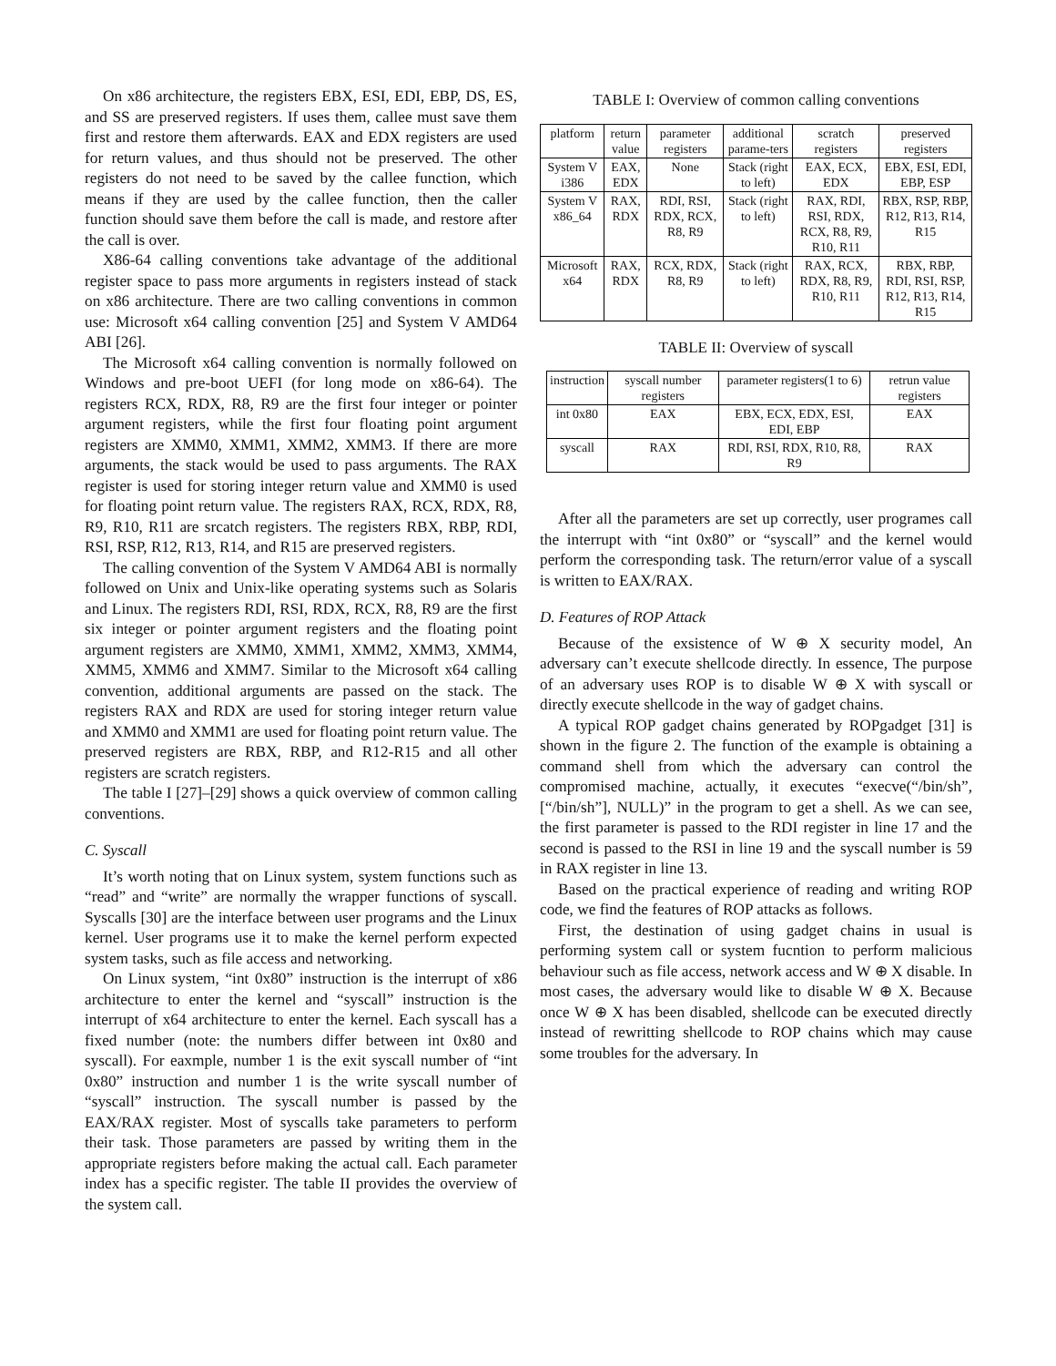On x86 architecture, the registers EBX, ESI, EDI, EBP, DS, ES, and SS are preserved registers. If uses them, callee must save them first and restore them afterwards. EAX and EDX registers are used for return values, and thus should not be preserved. The other registers do not need to be saved by the callee function, which means if they are used by the callee function, then the caller function should save them before the call is made, and restore after the call is over.
X86-64 calling conventions take advantage of the additional register space to pass more arguments in registers instead of stack on x86 architecture. There are two calling conventions in common use: Microsoft x64 calling convention [25] and System V AMD64 ABI [26].
The Microsoft x64 calling convention is normally followed on Windows and pre-boot UEFI (for long mode on x86-64). The registers RCX, RDX, R8, R9 are the first four integer or pointer argument registers, while the first four floating point argument registers are XMM0, XMM1, XMM2, XMM3. If there are more arguments, the stack would be used to pass arguments. The RAX register is used for storing integer return value and XMM0 is used for floating point return value. The registers RAX, RCX, RDX, R8, R9, R10, R11 are srcatch registers. The registers RBX, RBP, RDI, RSI, RSP, R12, R13, R14, and R15 are preserved registers.
The calling convention of the System V AMD64 ABI is normally followed on Unix and Unix-like operating systems such as Solaris and Linux. The registers RDI, RSI, RDX, RCX, R8, R9 are the first six integer or pointer argument registers and the floating point argument registers are XMM0, XMM1, XMM2, XMM3, XMM4, XMM5, XMM6 and XMM7. Similar to the Microsoft x64 calling convention, additional arguments are passed on the stack. The registers RAX and RDX are used for storing integer return value and XMM0 and XMM1 are used for floating point return value. The preserved registers are RBX, RBP, and R12-R15 and all other registers are scratch registers.
The table I [27]–[29] shows a quick overview of common calling conventions.
C. Syscall
It’s worth noting that on Linux system, system functions such as “read” and “write” are normally the wrapper functions of syscall. Syscalls [30] are the interface between user programs and the Linux kernel. User programs use it to make the kernel perform expected system tasks, such as file access and networking.
On Linux system, “int 0x80” instruction is the interrupt of x86 architecture to enter the kernel and “syscall” instruction is the interrupt of x64 architecture to enter the kernel. Each syscall has a fixed number (note: the numbers differ between int 0x80 and syscall). For eaxmple, number 1 is the exit syscall number of “int 0x80” instruction and number 1 is the write syscall number of “syscall” instruction. The syscall number is passed by the EAX/RAX register. Most of syscalls take parameters to perform their task. Those parameters are passed by writing them in the appropriate registers before making the actual call. Each parameter index has a specific register. The table II provides the overview of the system call.
TABLE I: Overview of common calling conventions
| platform | return value | parameter registers | additional parame-ters | scratch registers | preserved registers |
| --- | --- | --- | --- | --- | --- |
| System V i386 | EAX, EDX | None | Stack (right to left) | EAX, ECX, EDX | EBX, ESI, EDI, EBP, ESP |
| System V x86_64 | RAX, RDX | RDI, RSI, RDX, RCX, R8, R9 | Stack (right to left) | RAX, RDI, RSI, RDX, RCX, R8, R9, R10, R11 | RBX, RSP, RBP, R12, R13, R14, R15 |
| Microsoft x64 | RAX, RDX | RCX, RDX, R8, R9 | Stack (right to left) | RAX, RCX, RDX, R8, R9, R10, R11 | RBX, RBP, RDI, RSI, RSP, R12, R13, R14, R15 |
TABLE II: Overview of syscall
| instruction | syscall number registers | parameter registers(1 to 6) | retrun value registers |
| --- | --- | --- | --- |
| int 0x80 | EAX | EBX, ECX, EDX, ESI, EDI, EBP | EAX |
| syscall | RAX | RDI, RSI, RDX, R10, R8, R9 | RAX |
After all the parameters are set up correctly, user programes call the interrupt with “int 0x80” or “syscall” and the kernel would perform the corresponding task. The return/error value of a syscall is written to EAX/RAX.
D. Features of ROP Attack
Because of the exsistence of W ⊕ X security model, An adversary can’t execute shellcode directly. In essence, The purpose of an adversary uses ROP is to disable W ⊕ X with syscall or directly execute shellcode in the way of gadget chains.
A typical ROP gadget chains generated by ROPgadget [31] is shown in the figure 2. The function of the example is obtaining a command shell from which the adversary can control the compromised machine, actually, it executes “execve(“/bin/sh”, [“/bin/sh”], NULL)” in the program to get a shell. As we can see, the first parameter is passed to the RDI register in line 17 and the second is passed to the RSI in line 19 and the syscall number is 59 in RAX register in line 13.
Based on the practical experience of reading and writing ROP code, we find the features of ROP attacks as follows.
First, the destination of using gadget chains in usual is performing system call or system fucntion to perform malicious behaviour such as file access, network access and W ⊕ X disable. In most cases, the adversary would like to disable W ⊕ X. Because once W ⊕ X has been disabled, shellcode can be executed directly instead of rewritting shellcode to ROP chains which may cause some troubles for the adversary. In